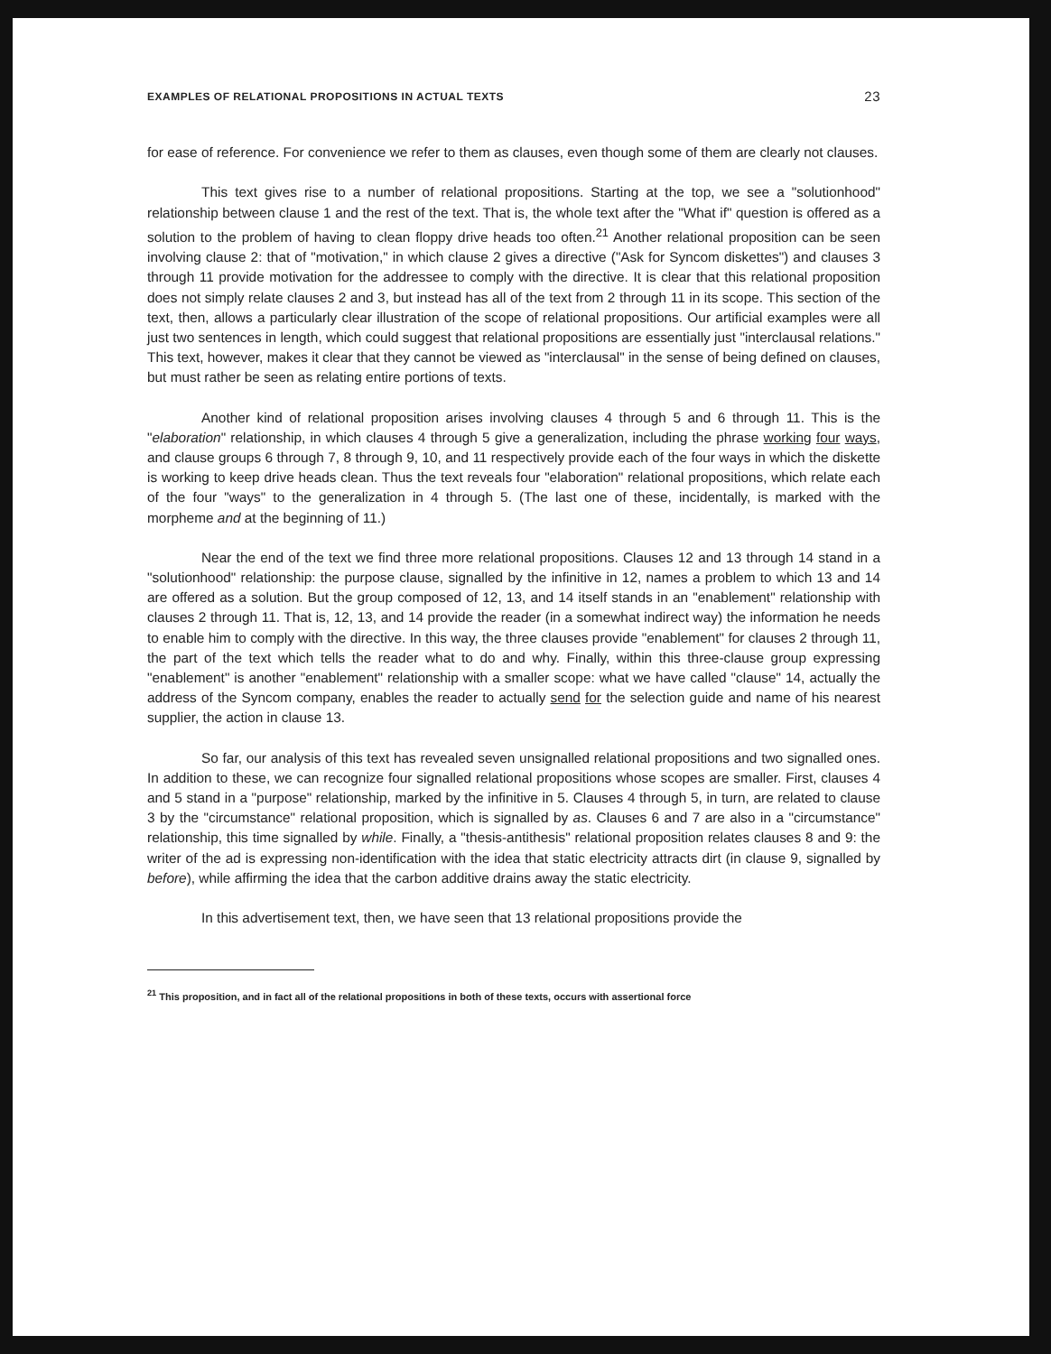EXAMPLES OF RELATIONAL PROPOSITIONS IN ACTUAL TEXTS 23
for ease of reference. For convenience we refer to them as clauses, even though some of them are clearly not clauses.
This text gives rise to a number of relational propositions. Starting at the top, we see a "solutionhood" relationship between clause 1 and the rest of the text. That is, the whole text after the "What if" question is offered as a solution to the problem of having to clean floppy drive heads too often.<sup>21</sup> Another relational proposition can be seen involving clause 2: that of "motivation," in which clause 2 gives a directive ("Ask for Syncom diskettes") and clauses 3 through 11 provide motivation for the addressee to comply with the directive. It is clear that this relational proposition does not simply relate clauses 2 and 3, but instead has all of the text from 2 through 11 in its scope. This section of the text, then, allows a particularly clear illustration of the scope of relational propositions. Our artificial examples were all just two sentences in length, which could suggest that relational propositions are essentially just "interclausal relations." This text, however, makes it clear that they cannot be viewed as "interclausal" in the sense of being defined on clauses, but must rather be seen as relating entire portions of texts.
Another kind of relational proposition arises involving clauses 4 through 5 and 6 through 11. This is the "elaboration" relationship, in which clauses 4 through 5 give a generalization, including the phrase working four ways, and clause groups 6 through 7, 8 through 9, 10, and 11 respectively provide each of the four ways in which the diskette is working to keep drive heads clean. Thus the text reveals four "elaboration" relational propositions, which relate each of the four "ways" to the generalization in 4 through 5. (The last one of these, incidentally, is marked with the morpheme and at the beginning of 11.)
Near the end of the text we find three more relational propositions. Clauses 12 and 13 through 14 stand in a "solutionhood" relationship: the purpose clause, signalled by the infinitive in 12, names a problem to which 13 and 14 are offered as a solution. But the group composed of 12, 13, and 14 itself stands in an "enablement" relationship with clauses 2 through 11. That is, 12, 13, and 14 provide the reader (in a somewhat indirect way) the information he needs to enable him to comply with the directive. In this way, the three clauses provide "enablement" for clauses 2 through 11, the part of the text which tells the reader what to do and why. Finally, within this three-clause group expressing "enablement" is another "enablement" relationship with a smaller scope: what we have called "clause" 14, actually the address of the Syncom company, enables the reader to actually send for the selection guide and name of his nearest supplier, the action in clause 13.
So far, our analysis of this text has revealed seven unsignalled relational propositions and two signalled ones. In addition to these, we can recognize four signalled relational propositions whose scopes are smaller. First, clauses 4 and 5 stand in a "purpose" relationship, marked by the infinitive in 5. Clauses 4 through 5, in turn, are related to clause 3 by the "circumstance" relational proposition, which is signalled by as. Clauses 6 and 7 are also in a "circumstance" relationship, this time signalled by while. Finally, a "thesis-antithesis" relational proposition relates clauses 8 and 9: the writer of the ad is expressing non-identification with the idea that static electricity attracts dirt (in clause 9, signalled by before), while affirming the idea that the carbon additive drains away the static electricity.
In this advertisement text, then, we have seen that 13 relational propositions provide the
<sup>21</sup> This proposition, and in fact all of the relational propositions in both of these texts, occurs with assertional force